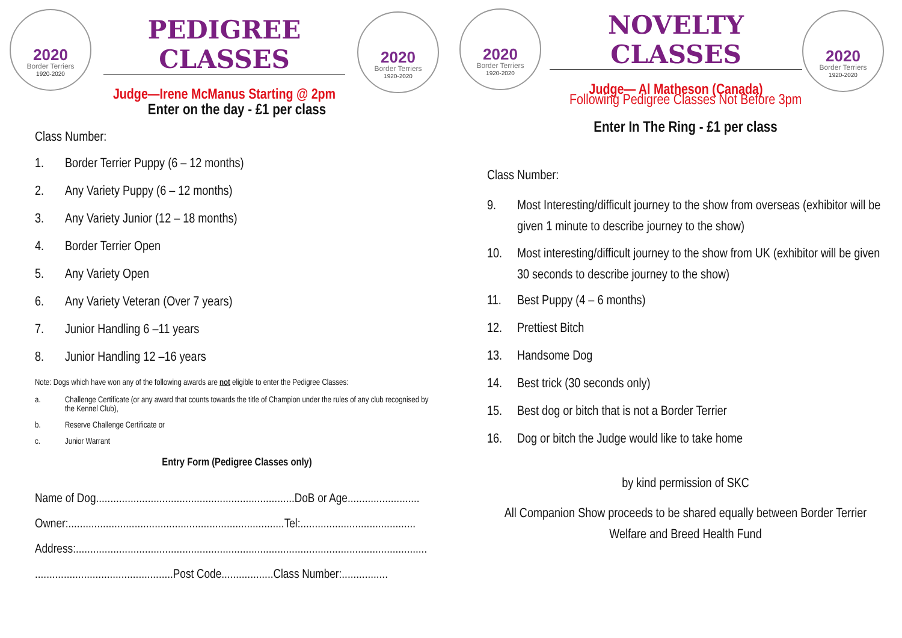2020
Border Terriers
1920-2020
PEDIGREE CLASSES
Judge—Irene McManus Starting @ 2pm
2020
Border Terriers
1920-2020
Enter on the day - £1 per class
Class Number:
1. Border Terrier Puppy (6 – 12 months)
2. Any Variety Puppy (6 – 12 months)
3. Any Variety Junior (12 – 18 months)
4. Border Terrier Open
5. Any Variety Open
6. Any Variety Veteran (Over 7 years)
7. Junior Handling 6 –11 years
8. Junior Handling 12 –16 years
Note: Dogs which have won any of the following awards are not eligible to enter the Pedigree Classes:
a. Challenge Certificate (or any award that counts towards the title of Champion under the rules of any club recognised by the Kennel Club),
b. Reserve Challenge Certificate or
c. Junior Warrant
Entry Form (Pedigree Classes only)
Name of Dog.....................................................................DoB or Age.........................
Owner:...........................................................................Tel:........................................
Address:..........................................................................................................................
................................................Post Code..................Class Number:................
2020
Border Terriers
1920-2020
NOVELTY CLASSES
Judge— Al Matheson (Canada)
2020
Border Terriers
1920-2020
Following Pedigree Classes Not Before 3pm
Enter In The Ring - £1 per class
Class Number:
9. Most Interesting/difficult journey to the show from overseas (exhibitor will be given 1 minute to describe journey to the show)
10. Most interesting/difficult journey to the show from UK (exhibitor will be given 30 seconds to describe journey to the show)
11. Best Puppy (4 – 6 months)
12. Prettiest Bitch
13. Handsome Dog
14. Best trick (30 seconds only)
15. Best dog or bitch that is not a Border Terrier
16. Dog or bitch the Judge would like to take home
by kind permission of SKC
All Companion Show proceeds to be shared equally between Border Terrier Welfare and Breed Health Fund